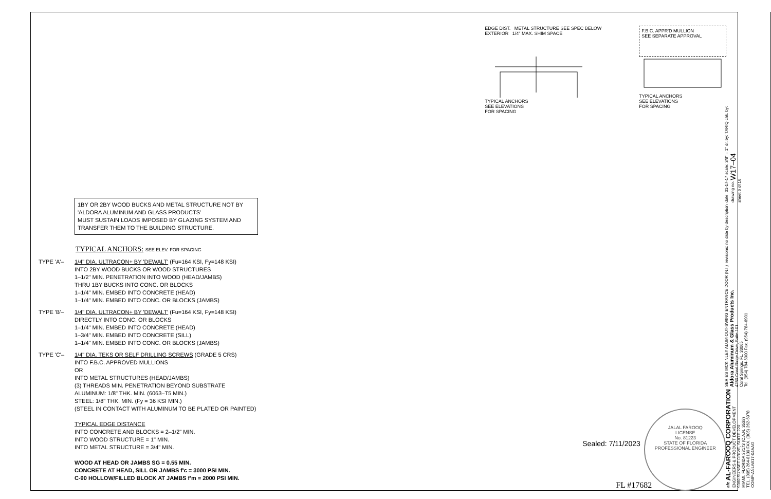1BY OR 2BY WOOD BUCKS AND METAL STRUCTURE NOT BY 'ALDORA ALUMINUM AND GLASS PRODUCTS'
MUST SUSTAIN LOADS IMPOSED BY GLAZING SYSTEM AND TRANSFER THEM TO THE BUILDING STRUCTURE.
TYPICAL ANCHORS: SEE ELEV. FOR SPACING
TYPE 'A'– 1/4" DIA. ULTRACON+ BY 'DEWALT' (Fu=164 KSI, Fy=148 KSI)
INTO 2BY WOOD BUCKS OR WOOD STRUCTURES
1–1/2" MIN. PENETRATION INTO WOOD (HEAD/JAMBS)
THRU 1BY BUCKS INTO CONC. OR BLOCKS
1–1/4" MIN. EMBED INTO CONCRETE (HEAD)
1–1/4" MIN. EMBED INTO CONC. OR BLOCKS (JAMBS)
TYPE 'B'– 1/4" DIA. ULTRACON+ BY 'DEWALT' (Fu=164 KSI, Fy=148 KSI)
DIRECTLY INTO CONC. OR BLOCKS
1–1/4" MIN. EMBED INTO CONCRETE (HEAD)
1–3/4" MIN. EMBED INTO CONCRETE (SILL)
1–1/4" MIN. EMBED INTO CONC. OR BLOCKS (JAMBS)
TYPE 'C'– 1/4" DIA. TEKS OR SELF DRILLING SCREWS (GRADE 5 CRS)
INTO F.B.C. APPROVED MULLIONS
OR
INTO METAL STRUCTURES (HEAD/JAMBS)
(3) THREADS MIN. PENETRATION BEYOND SUBSTRATE
ALUMINUM: 1/8" THK. MIN. (6063–T5 MIN.)
STEEL: 1/8" THK. MIN. (Fy = 36 KSI MIN.)
(STEEL IN CONTACT WITH ALUMINUM TO BE PLATED OR PAINTED)
TYPICAL EDGE DISTANCE
INTO CONCRETE AND BLOCKS = 2–1/2" MIN.
INTO WOOD STRUCTURE = 1" MIN.
INTO METAL STRUCTURE = 3/4" MIN.
WOOD AT HEAD OR JAMBS SG = 0.55 MIN.
CONCRETE AT HEAD, SILL OR JAMBS f'c = 3000 PSI MIN.
C-90 HOLLOW/FILLED BLOCK AT JAMBS f'm = 2000 PSI MIN.
EDGE DIST. METAL STRUCTURE SEE SPEC BELOW
EXTERIOR 1/4" MAX. SHIM SPACE TYPICAL ANCHORS
SEE ELEVATIONS
FOR SPACING
F.B.C. APPR'D MULLION
SEE SEPARATE APPROVAL
TYPICAL ANCHORS
SEE ELEVATIONS
FOR SPACING
Sealed: 7/11/2023
JALAL FAROOQ
LICENSE
No. 81223
STATE OF FLORIDA
PROFESSIONAL ENGINEER
FL #17682
afc AL-FAROOQ CORPORATION
ENGINEERS & PRODUCT DEVELOPMENT
9360 SUNSET DRIVE, SUITE 220
MIAMI, FLORIDA 33173 (C.A.N. 3538)
TEL. (305) 264-8100 FAX. (305) 262-6978
COMP-ANL\W17-04AAG
SERIES MCKINLEY ALUM OUT-SWING ENTRANCE DOOR (N.I.)
Aldora Aluminum & Glass Products Inc.
4250 Coral Ridge Drive, Suite 101
Coral Springs, FL. 33065
Tel. (954) 784-6900 Fax. (954) 784-6901
revisions: no date by description
date: 01-17-17 scale: 3/8" = 1" dr. by: TARIQ chk. by:
drawing no. W17–04
sheet 6 of 16